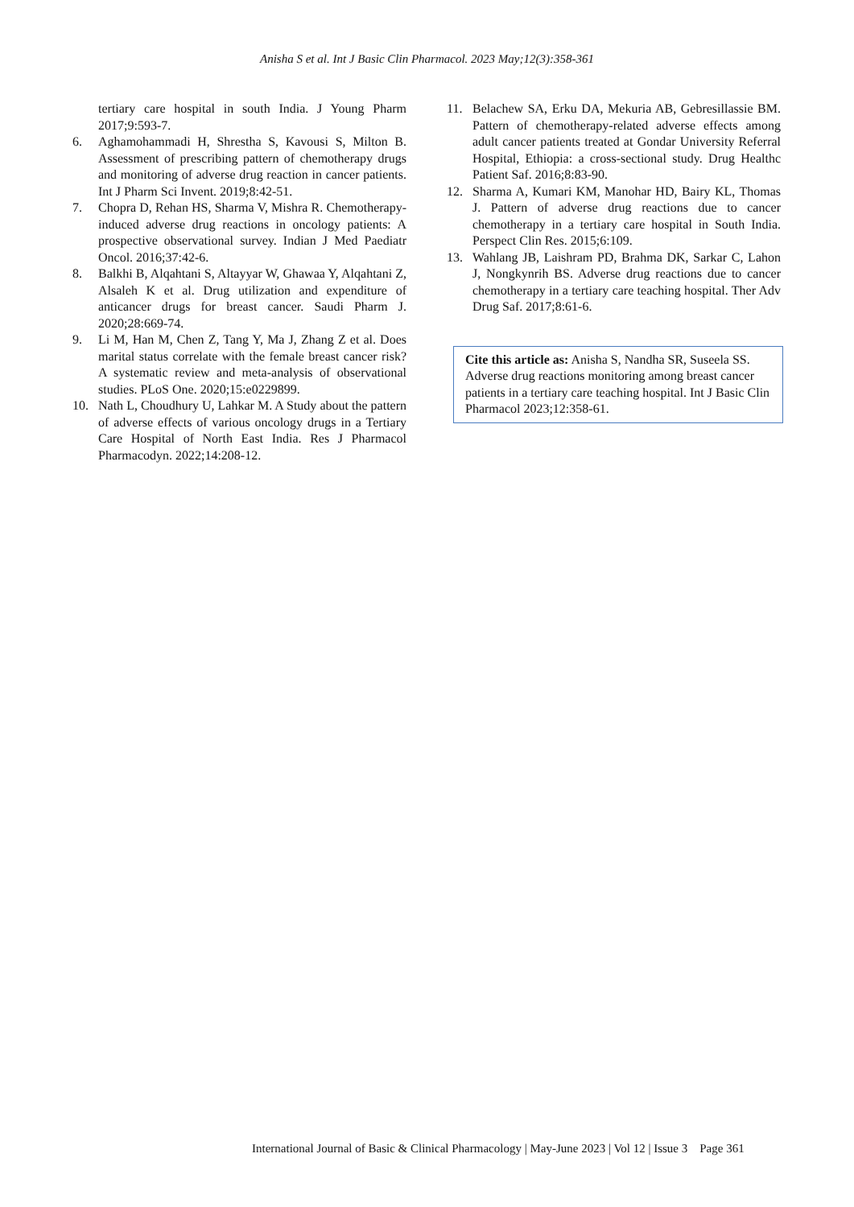Anisha S et al. Int J Basic Clin Pharmacol. 2023 May;12(3):358-361
tertiary care hospital in south India. J Young Pharm 2017;9:593-7.
6. Aghamohammadi H, Shrestha S, Kavousi S, Milton B. Assessment of prescribing pattern of chemotherapy drugs and monitoring of adverse drug reaction in cancer patients. Int J Pharm Sci Invent. 2019;8:42-51.
7. Chopra D, Rehan HS, Sharma V, Mishra R. Chemotherapy-induced adverse drug reactions in oncology patients: A prospective observational survey. Indian J Med Paediatr Oncol. 2016;37:42-6.
8. Balkhi B, Alqahtani S, Altayyar W, Ghawaa Y, Alqahtani Z, Alsaleh K et al. Drug utilization and expenditure of anticancer drugs for breast cancer. Saudi Pharm J. 2020;28:669-74.
9. Li M, Han M, Chen Z, Tang Y, Ma J, Zhang Z et al. Does marital status correlate with the female breast cancer risk? A systematic review and meta-analysis of observational studies. PLoS One. 2020;15:e0229899.
10. Nath L, Choudhury U, Lahkar M. A Study about the pattern of adverse effects of various oncology drugs in a Tertiary Care Hospital of North East India. Res J Pharmacol Pharmacodyn. 2022;14:208-12.
11. Belachew SA, Erku DA, Mekuria AB, Gebresillassie BM. Pattern of chemotherapy-related adverse effects among adult cancer patients treated at Gondar University Referral Hospital, Ethiopia: a cross-sectional study. Drug Healthc Patient Saf. 2016;8:83-90.
12. Sharma A, Kumari KM, Manohar HD, Bairy KL, Thomas J. Pattern of adverse drug reactions due to cancer chemotherapy in a tertiary care hospital in South India. Perspect Clin Res. 2015;6:109.
13. Wahlang JB, Laishram PD, Brahma DK, Sarkar C, Lahon J, Nongkynrih BS. Adverse drug reactions due to cancer chemotherapy in a tertiary care teaching hospital. Ther Adv Drug Saf. 2017;8:61-6.
Cite this article as: Anisha S, Nandha SR, Suseela SS. Adverse drug reactions monitoring among breast cancer patients in a tertiary care teaching hospital. Int J Basic Clin Pharmacol 2023;12:358-61.
International Journal of Basic & Clinical Pharmacology | May-June 2023 | Vol 12 | Issue 3 Page 361